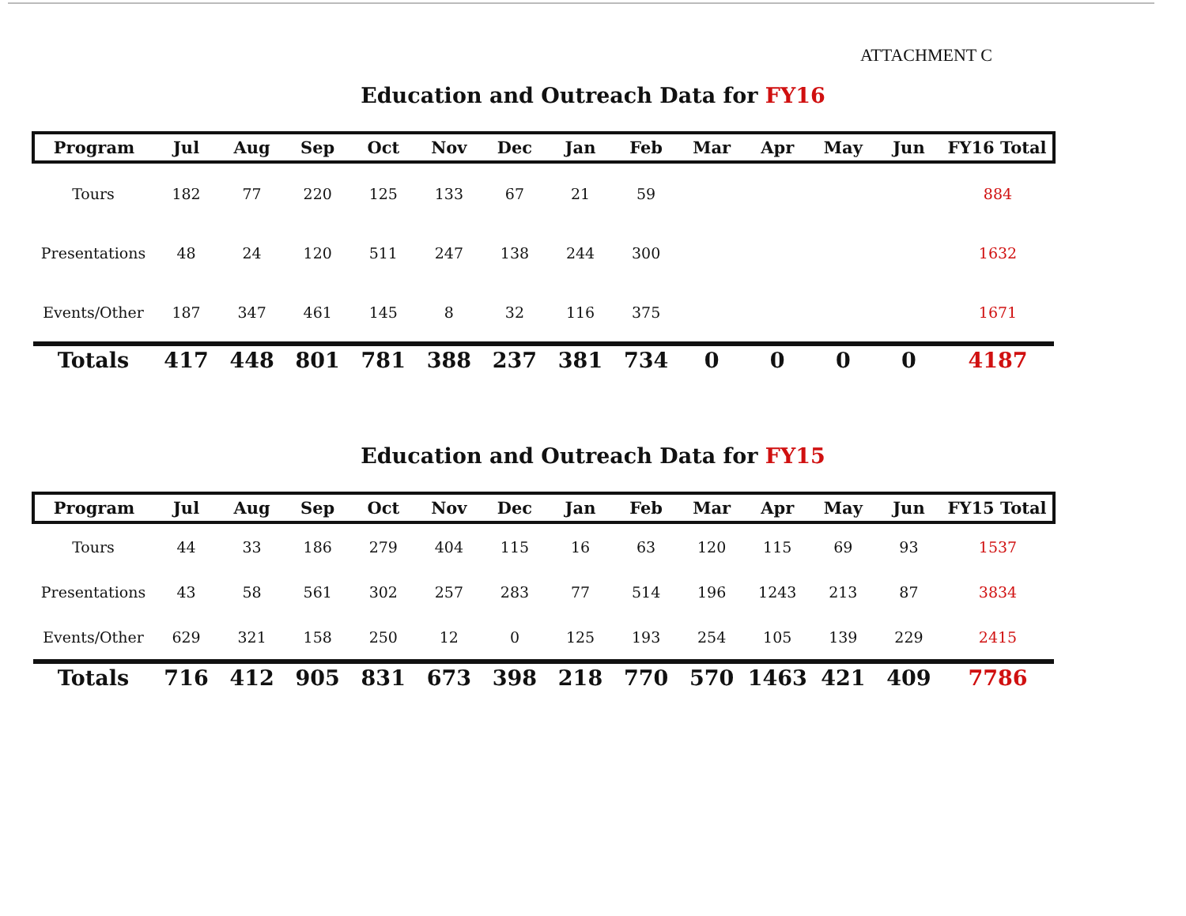ATTACHMENT C
Education and Outreach Data for FY16
| Program | Jul | Aug | Sep | Oct | Nov | Dec | Jan | Feb | Mar | Apr | May | Jun | FY16 Total |
| --- | --- | --- | --- | --- | --- | --- | --- | --- | --- | --- | --- | --- | --- |
| Tours | 182 | 77 | 220 | 125 | 133 | 67 | 21 | 59 | | | | | 884 |
| Presentations | 48 | 24 | 120 | 511 | 247 | 138 | 244 | 300 | | | | | 1632 |
| Events/Other | 187 | 347 | 461 | 145 | 8 | 32 | 116 | 375 | | | | | 1671 |
| Totals | 417 | 448 | 801 | 781 | 388 | 237 | 381 | 734 | 0 | 0 | 0 | 0 | 4187 |
Education and Outreach Data for FY15
| Program | Jul | Aug | Sep | Oct | Nov | Dec | Jan | Feb | Mar | Apr | May | Jun | FY15 Total |
| --- | --- | --- | --- | --- | --- | --- | --- | --- | --- | --- | --- | --- | --- |
| Tours | 44 | 33 | 186 | 279 | 404 | 115 | 16 | 63 | 120 | 115 | 69 | 93 | 1537 |
| Presentations | 43 | 58 | 561 | 302 | 257 | 283 | 77 | 514 | 196 | 1243 | 213 | 87 | 3834 |
| Events/Other | 629 | 321 | 158 | 250 | 12 | 0 | 125 | 193 | 254 | 105 | 139 | 229 | 2415 |
| Totals | 716 | 412 | 905 | 831 | 673 | 398 | 218 | 770 | 570 | 1463 | 421 | 409 | 7786 |